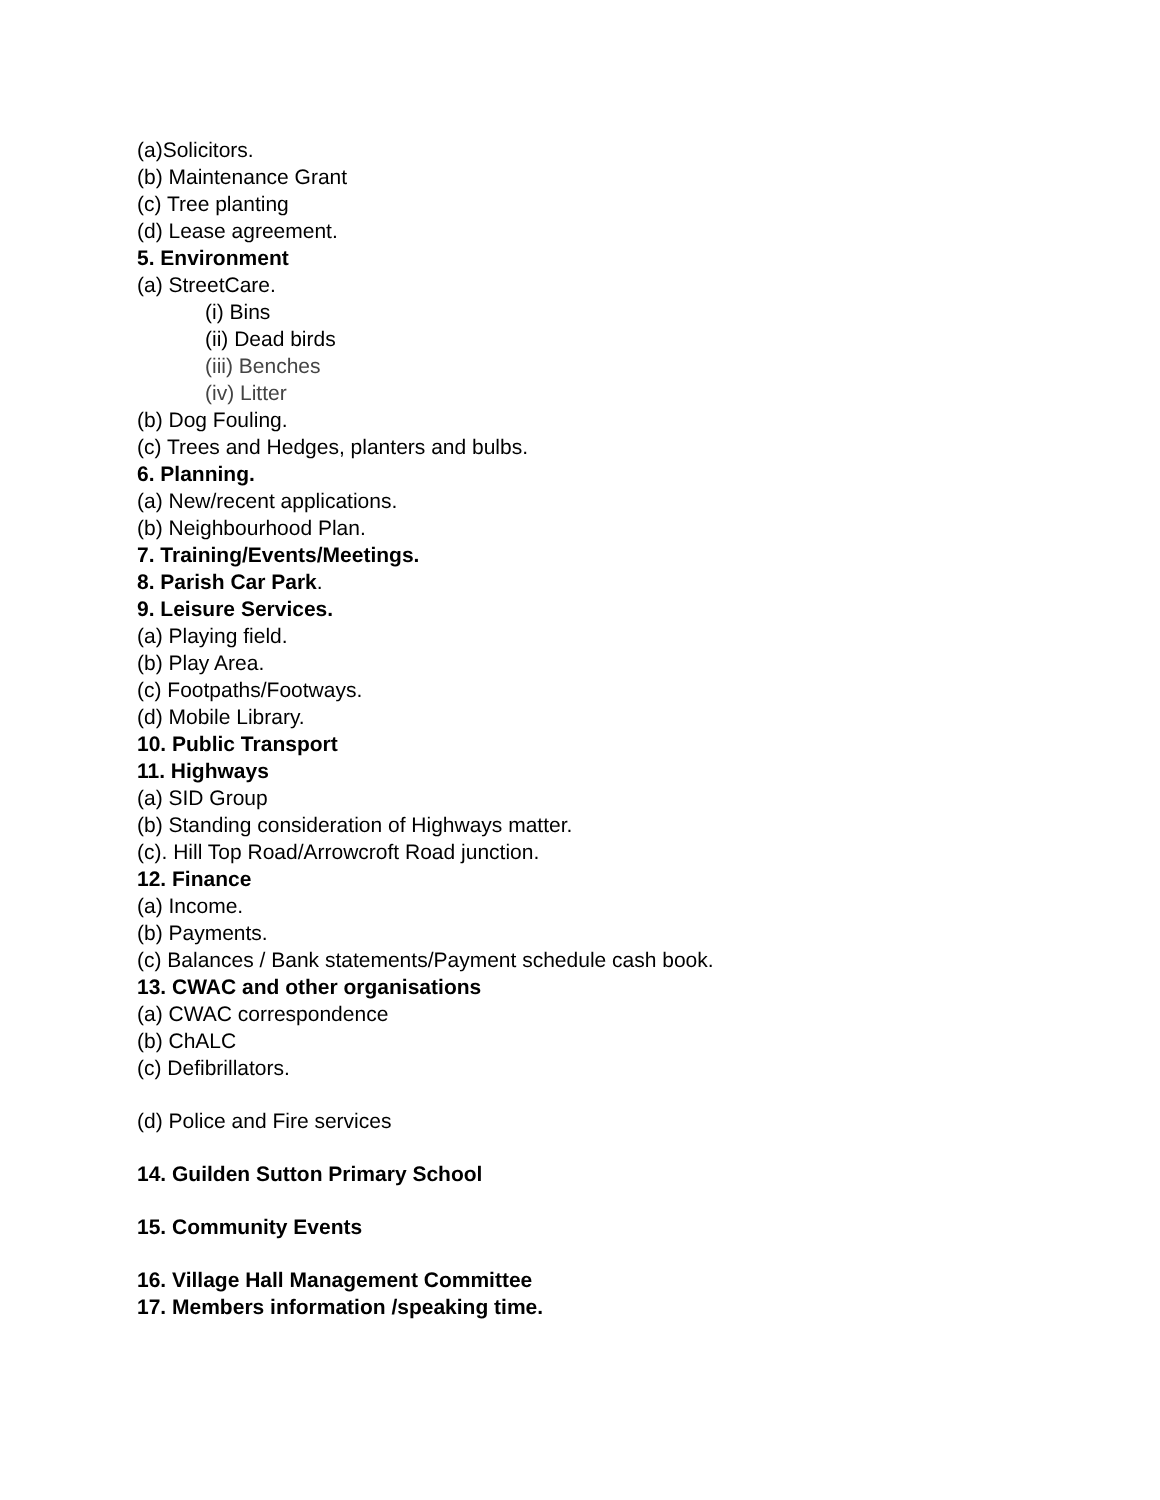(a)Solicitors.
(b) Maintenance Grant
(c) Tree planting
(d) Lease agreement.
5. Environment
(a) StreetCare.
(i) Bins
(ii) Dead birds
(iii) Benches
(iv) Litter
(b) Dog Fouling.
(c) Trees and Hedges, planters and bulbs.
6. Planning.
(a) New/recent applications.
(b) Neighbourhood Plan.
7. Training/Events/Meetings.
8. Parish Car Park.
9. Leisure Services.
(a) Playing field.
(b) Play Area.
(c) Footpaths/Footways.
(d) Mobile Library.
10. Public Transport
11. Highways
(a) SID Group
(b) Standing consideration of Highways matter.
(c). Hill Top Road/Arrowcroft Road junction.
12. Finance
(a) Income.
(b) Payments.
(c) Balances / Bank statements/Payment schedule cash book.
13. CWAC and other organisations
(a) CWAC correspondence
(b) ChALC
(c) Defibrillators.
(d) Police and Fire services
14. Guilden Sutton Primary School
15. Community Events
16. Village Hall Management Committee
17. Members information /speaking time.